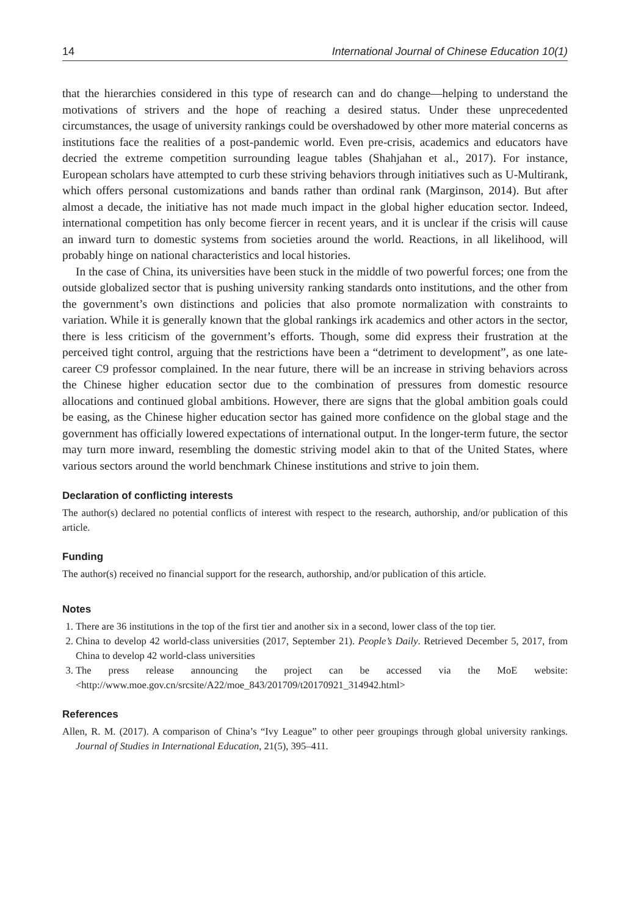14 International Journal of Chinese Education 10(1)
that the hierarchies considered in this type of research can and do change—helping to understand the motivations of strivers and the hope of reaching a desired status. Under these unprecedented circumstances, the usage of university rankings could be overshadowed by other more material concerns as institutions face the realities of a post-pandemic world. Even pre-crisis, academics and educators have decried the extreme competition surrounding league tables (Shahjahan et al., 2017). For instance, European scholars have attempted to curb these striving behaviors through initiatives such as U-Multirank, which offers personal customizations and bands rather than ordinal rank (Marginson, 2014). But after almost a decade, the initiative has not made much impact in the global higher education sector. Indeed, international competition has only become fiercer in recent years, and it is unclear if the crisis will cause an inward turn to domestic systems from societies around the world. Reactions, in all likelihood, will probably hinge on national characteristics and local histories.
In the case of China, its universities have been stuck in the middle of two powerful forces; one from the outside globalized sector that is pushing university ranking standards onto institutions, and the other from the government’s own distinctions and policies that also promote normalization with constraints to variation. While it is generally known that the global rankings irk academics and other actors in the sector, there is less criticism of the government’s efforts. Though, some did express their frustration at the perceived tight control, arguing that the restrictions have been a “detriment to development”, as one late-career C9 professor complained. In the near future, there will be an increase in striving behaviors across the Chinese higher education sector due to the combination of pressures from domestic resource allocations and continued global ambitions. However, there are signs that the global ambition goals could be easing, as the Chinese higher education sector has gained more confidence on the global stage and the government has officially lowered expectations of international output. In the longer-term future, the sector may turn more inward, resembling the domestic striving model akin to that of the United States, where various sectors around the world benchmark Chinese institutions and strive to join them.
Declaration of conflicting interests
The author(s) declared no potential conflicts of interest with respect to the research, authorship, and/or publication of this article.
Funding
The author(s) received no financial support for the research, authorship, and/or publication of this article.
Notes
1. There are 36 institutions in the top of the first tier and another six in a second, lower class of the top tier.
2. China to develop 42 world-class universities (2017, September 21). People’s Daily. Retrieved December 5, 2017, from China to develop 42 world-class universities
3. The press release announcing the project can be accessed via the MoE website: <http://www.moe.gov.cn/srcsite/A22/moe_843/201709/t20170921_314942.html>
References
Allen, R. M. (2017). A comparison of China’s “Ivy League” to other peer groupings through global university rankings. Journal of Studies in International Education, 21(5), 395–411.